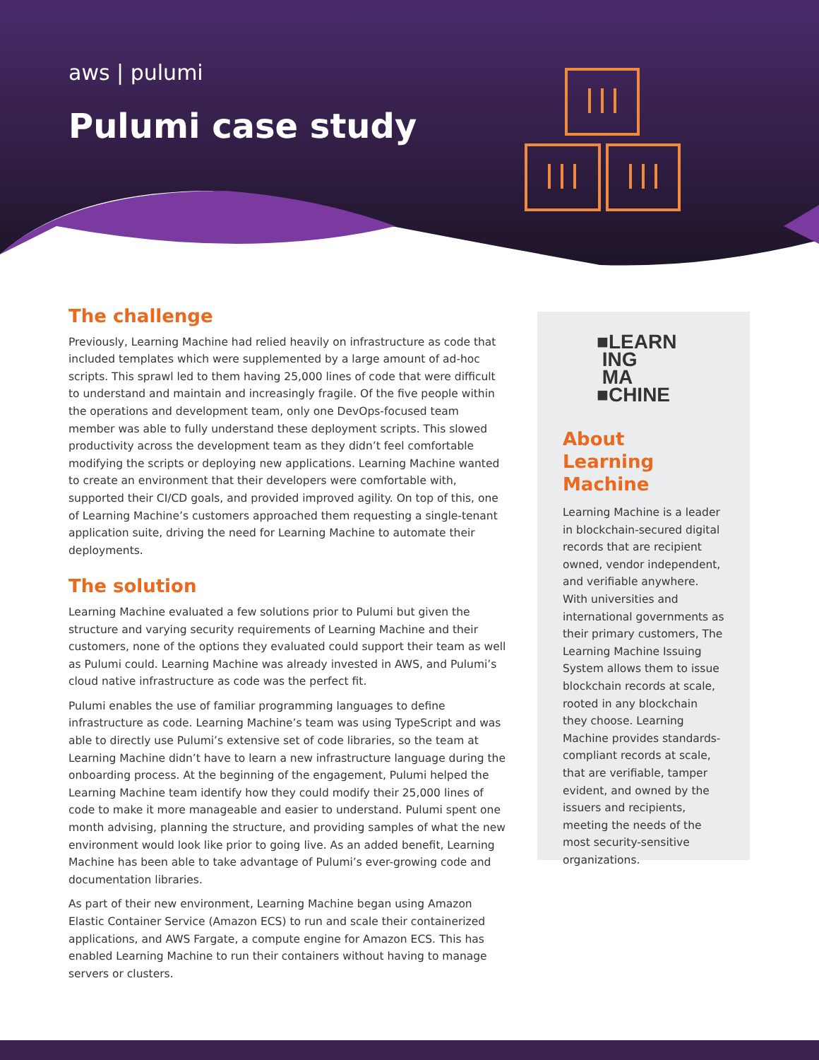aws | pulumi
Pulumi case study
The challenge
Previously, Learning Machine had relied heavily on infrastructure as code that included templates which were supplemented by a large amount of ad-hoc scripts. This sprawl led to them having 25,000 lines of code that were difficult to understand and maintain and increasingly fragile. Of the five people within the operations and development team, only one DevOps-focused team member was able to fully understand these deployment scripts. This slowed productivity across the development team as they didn’t feel comfortable modifying the scripts or deploying new applications. Learning Machine wanted to create an environment that their developers were comfortable with, supported their CI/CD goals, and provided improved agility. On top of this, one of Learning Machine’s customers approached them requesting a single-tenant application suite, driving the need for Learning Machine to automate their deployments.
The solution
Learning Machine evaluated a few solutions prior to Pulumi but given the structure and varying security requirements of Learning Machine and their customers, none of the options they evaluated could support their team as well as Pulumi could. Learning Machine was already invested in AWS, and Pulumi’s cloud native infrastructure as code was the perfect fit.
Pulumi enables the use of familiar programming languages to define infrastructure as code. Learning Machine’s team was using TypeScript and was able to directly use Pulumi’s extensive set of code libraries, so the team at Learning Machine didn’t have to learn a new infrastructure language during the onboarding process. At the beginning of the engagement, Pulumi helped the Learning Machine team identify how they could modify their 25,000 lines of code to make it more manageable and easier to understand. Pulumi spent one month advising, planning the structure, and providing samples of what the new environment would look like prior to going live. As an added benefit, Learning Machine has been able to take advantage of Pulumi’s ever-growing code and documentation libraries.
As part of their new environment, Learning Machine began using Amazon Elastic Container Service (Amazon ECS) to run and scale their containerized applications, and AWS Fargate, a compute engine for Amazon ECS. This has enabled Learning Machine to run their containers without having to manage servers or clusters.
■LEARN
ING
MA
■CHINE
About
Learning Machine
Learning Machine is a leader in blockchain-secured digital records that are recipient owned, vendor independent, and verifiable anywhere. With universities and international governments as their primary customers, The Learning Machine Issuing System allows them to issue blockchain records at scale, rooted in any blockchain they choose. Learning Machine provides standards-compliant records at scale, that are verifiable, tamper evident, and owned by the issuers and recipients, meeting the needs of the most security-sensitive organizations.